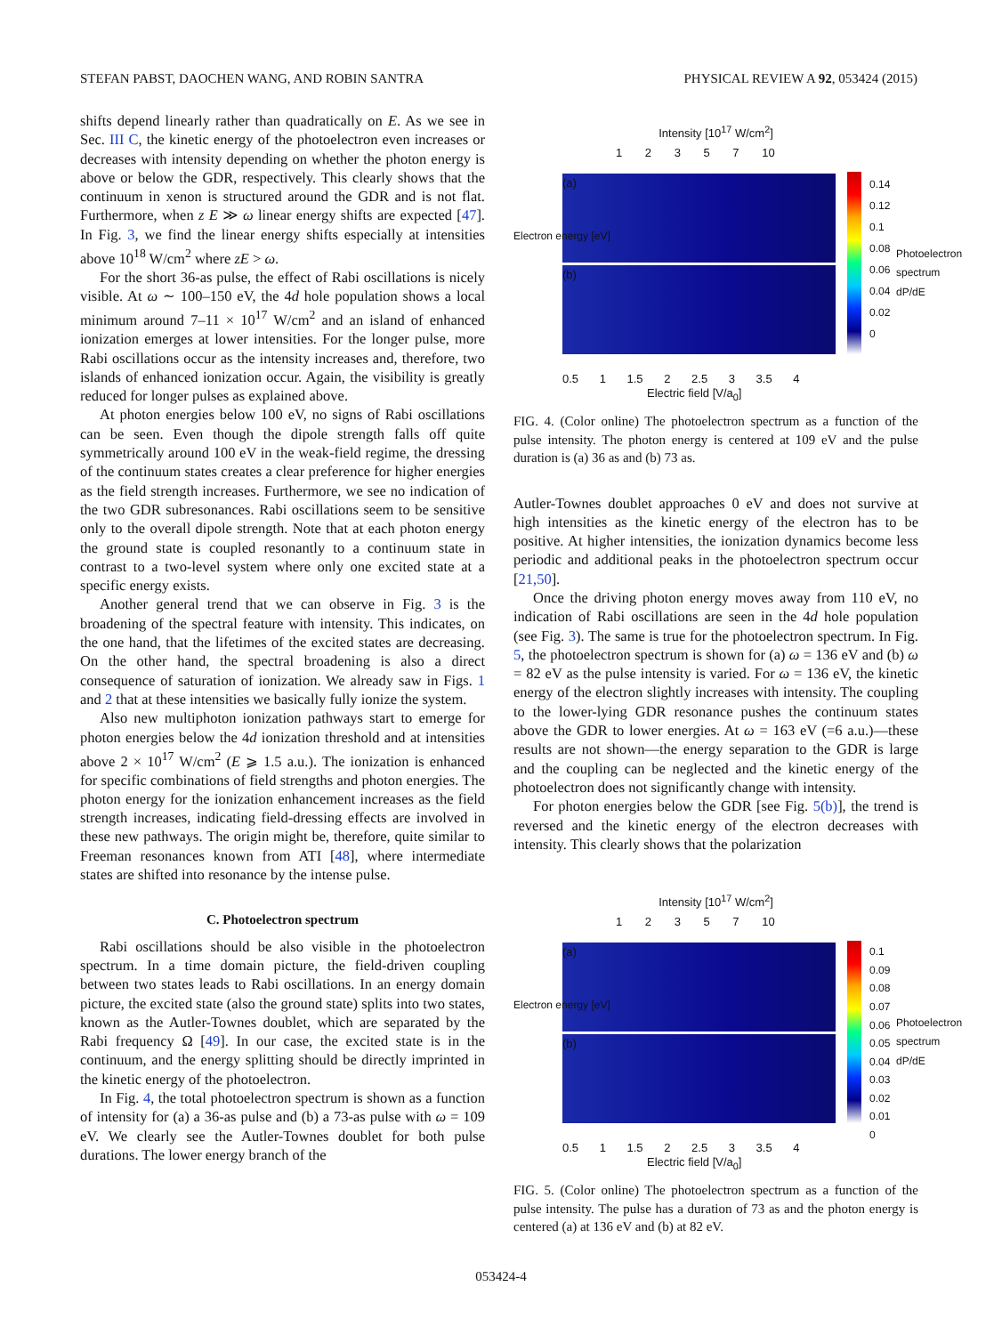STEFAN PABST, DAOCHEN WANG, AND ROBIN SANTRA PHYSICAL REVIEW A 92, 053424 (2015)
shifts depend linearly rather than quadratically on E. As we see in Sec. III C, the kinetic energy of the photoelectron even increases or decreases with intensity depending on whether the photon energy is above or below the GDR, respectively. This clearly shows that the continuum in xenon is structured around the GDR and is not flat. Furthermore, when z E ≫ ω linear energy shifts are expected [47]. In Fig. 3, we find the linear energy shifts especially at intensities above 10<sup>18</sup> W/cm<sup>2</sup> where zE > ω.
For the short 36-as pulse, the effect of Rabi oscillations is nicely visible. At ω ∼ 100–150 eV, the 4d hole population shows a local minimum around 7–11 × 10<sup>17</sup> W/cm<sup>2</sup> and an island of enhanced ionization emerges at lower intensities. For the longer pulse, more Rabi oscillations occur as the intensity increases and, therefore, two islands of enhanced ionization occur. Again, the visibility is greatly reduced for longer pulses as explained above.
At photon energies below 100 eV, no signs of Rabi oscillations can be seen. Even though the dipole strength falls off quite symmetrically around 100 eV in the weak-field regime, the dressing of the continuum states creates a clear preference for higher energies as the field strength increases. Furthermore, we see no indication of the two GDR subresonances. Rabi oscillations seem to be sensitive only to the overall dipole strength. Note that at each photon energy the ground state is coupled resonantly to a continuum state in contrast to a two-level system where only one excited state at a specific energy exists.
Another general trend that we can observe in Fig. 3 is the broadening of the spectral feature with intensity. This indicates, on the one hand, that the lifetimes of the excited states are decreasing. On the other hand, the spectral broadening is also a direct consequence of saturation of ionization. We already saw in Figs. 1 and 2 that at these intensities we basically fully ionize the system.
Also new multiphoton ionization pathways start to emerge for photon energies below the 4d ionization threshold and at intensities above 2 × 10<sup>17</sup> W/cm<sup>2</sup> (E ⩾ 1.5 a.u.). The ionization is enhanced for specific combinations of field strengths and photon energies. The photon energy for the ionization enhancement increases as the field strength increases, indicating field-dressing effects are involved in these new pathways. The origin might be, therefore, quite similar to Freeman resonances known from ATI [48], where intermediate states are shifted into resonance by the intense pulse.
C. Photoelectron spectrum
Rabi oscillations should be also visible in the photoelectron spectrum. In a time domain picture, the field-driven coupling between two states leads to Rabi oscillations. In an energy domain picture, the excited state (also the ground state) splits into two states, known as the Autler-Townes doublet, which are separated by the Rabi frequency Ω [49]. In our case, the excited state is in the continuum, and the energy splitting should be directly imprinted in the kinetic energy of the photoelectron.
In Fig. 4, the total photoelectron spectrum is shown as a function of intensity for (a) a 36-as pulse and (b) a 73-as pulse with ω = 109 eV. We clearly see the Autler-Townes doublet for both pulse durations. The lower energy branch of the
Intensity [10<sup>17</sup> W/cm<sup>2</sup>]
1 2 3 5 7 10
(a)
(b)
0.5 1 1.5 2 2.5 3 3.5 4
Electric field [V/a<sub>0</sub>]
0.14
0.12
0.1
0.08
0.06
0.04
0.02
0
Electron energy [eV]
Photoelectron spectrum dP/dE
FIG. 4. (Color online) The photoelectron spectrum as a function of the pulse intensity. The photon energy is centered at 109 eV and the pulse duration is (a) 36 as and (b) 73 as.
Autler-Townes doublet approaches 0 eV and does not survive at high intensities as the kinetic energy of the electron has to be positive. At higher intensities, the ionization dynamics become less periodic and additional peaks in the photoelectron spectrum occur [21,50].
Once the driving photon energy moves away from 110 eV, no indication of Rabi oscillations are seen in the 4d hole population (see Fig. 3). The same is true for the photoelectron spectrum. In Fig. 5, the photoelectron spectrum is shown for (a) ω = 136 eV and (b) ω = 82 eV as the pulse intensity is varied. For ω = 136 eV, the kinetic energy of the electron slightly increases with intensity. The coupling to the lower-lying GDR resonance pushes the continuum states above the GDR to lower energies. At ω = 163 eV (=6 a.u.)—these results are not shown—the energy separation to the GDR is large and the coupling can be neglected and the kinetic energy of the photoelectron does not significantly change with intensity.
For photon energies below the GDR [see Fig. 5(b)], the trend is reversed and the kinetic energy of the electron decreases with intensity. This clearly shows that the polarization
Intensity [10<sup>17</sup> W/cm<sup>2</sup>]
1 2 3 5 7 10
(a)
(b)
0.5 1 1.5 2 2.5 3 3.5 4
Electric field [V/a<sub>0</sub>]
0.1
0.09
0.08
0.07
0.06
0.05
0.04
0.03
0.02
0.01
0
Electron energy [eV]
Photoelectron spectrum dP/dE
FIG. 5. (Color online) The photoelectron spectrum as a function of the pulse intensity. The pulse has a duration of 73 as and the photon energy is centered (a) at 136 eV and (b) at 82 eV.
053424-4